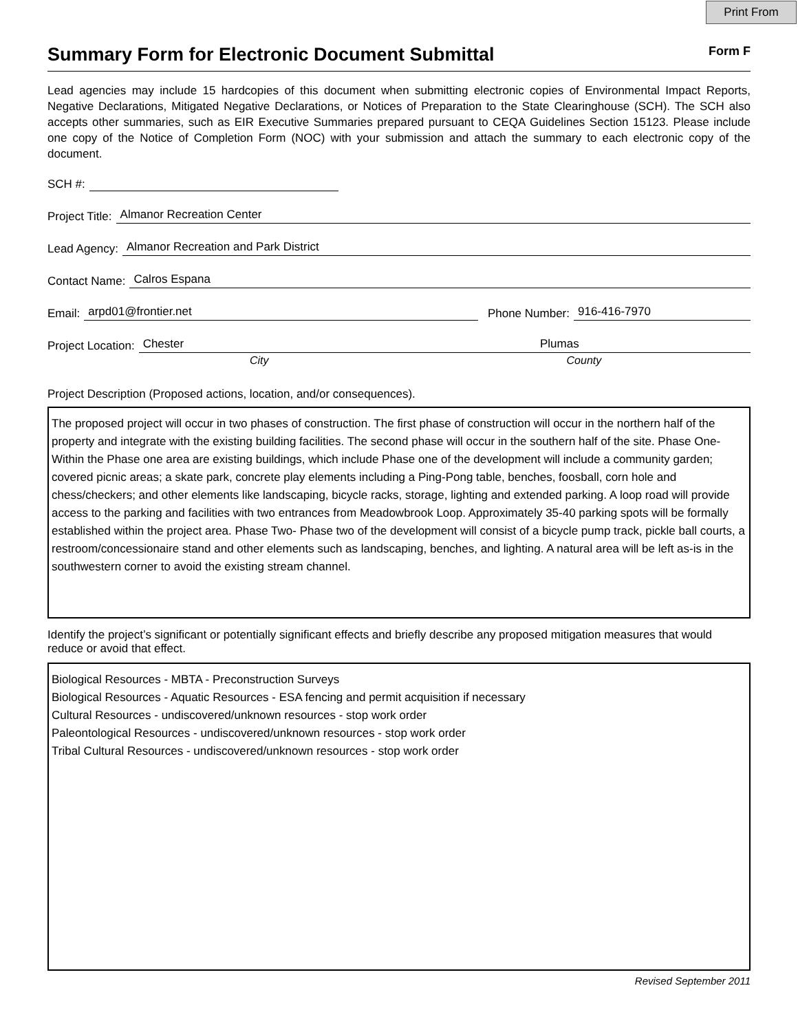Print From
Summary Form for Electronic Document Submittal
Form F
Lead agencies may include 15 hardcopies of this document when submitting electronic copies of Environmental Impact Reports, Negative Declarations, Mitigated Negative Declarations, or Notices of Preparation to the State Clearinghouse (SCH). The SCH also accepts other summaries, such as EIR Executive Summaries prepared pursuant to CEQA Guidelines Section 15123. Please include one copy of the Notice of Completion Form (NOC) with your submission and attach the summary to each electronic copy of the document.
SCH #:
Project Title: Almanor Recreation Center
Lead Agency: Almanor Recreation and Park District
Contact Name: Calros Espana
Email: arpd01@frontier.net Phone Number: 916-416-7970
Project Location: Chester Plumas
City County
Project Description (Proposed actions, location, and/or consequences).
The proposed project will occur in two phases of construction. The first phase of construction will occur in the northern half of the property and integrate with the existing building facilities. The second phase will occur in the southern half of the site. Phase One- Within the Phase one area are existing buildings, which include Phase one of the development will include a community garden; covered picnic areas; a skate park, concrete play elements including a Ping-Pong table, benches, foosball, corn hole and chess/checkers; and other elements like landscaping, bicycle racks, storage, lighting and extended parking. A loop road will provide access to the parking and facilities with two entrances from Meadowbrook Loop. Approximately 35-40 parking spots will be formally established within the project area. Phase Two- Phase two of the development will consist of a bicycle pump track, pickle ball courts, a restroom/concessionaire stand and other elements such as landscaping, benches, and lighting. A natural area will be left as-is in the southwestern corner to avoid the existing stream channel.
Identify the project’s significant or potentially significant effects and briefly describe any proposed mitigation measures that would reduce or avoid that effect.
Biological Resources - MBTA - Preconstruction Surveys
Biological Resources - Aquatic Resources - ESA fencing and permit acquisition if necessary
Cultural Resources - undiscovered/unknown resources - stop work order
Paleontological Resources - undiscovered/unknown resources - stop work order
Tribal Cultural Resources - undiscovered/unknown resources - stop work order
Revised September 2011